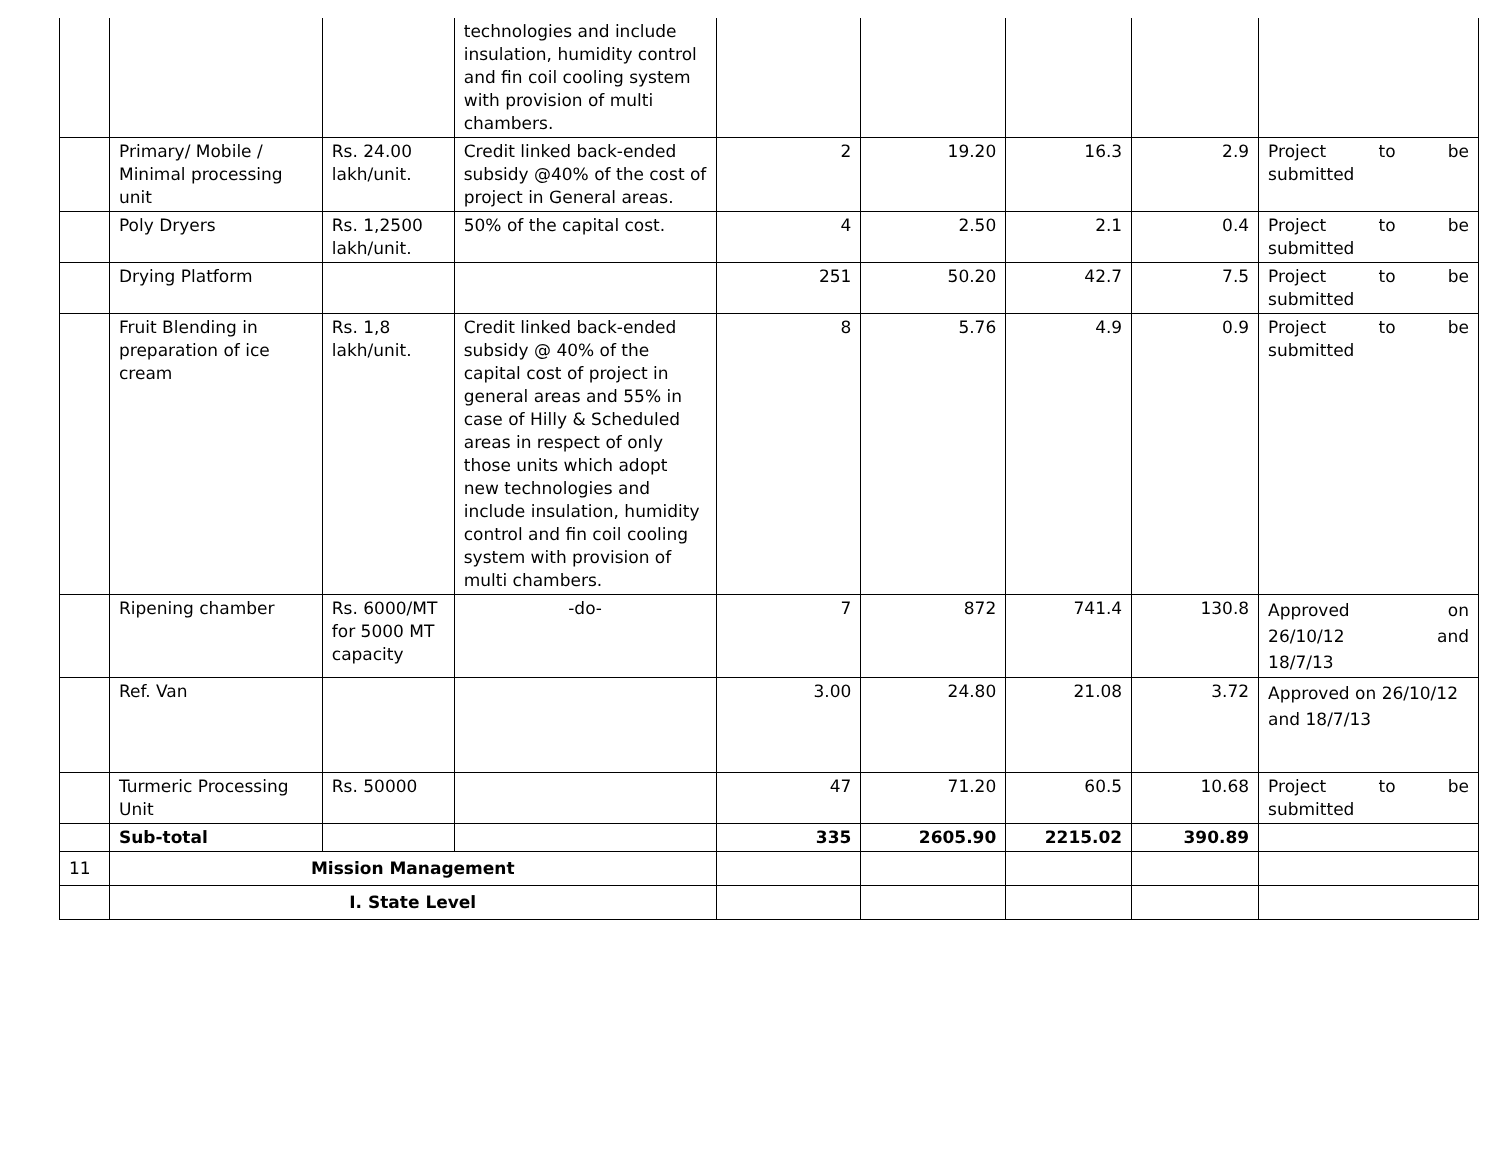| | | | technologies and include insulation, humidity control and fin coil cooling system with provision of multi chambers. | | | | | |
| | Primary/ Mobile / Minimal processing unit | Rs. 24.00 lakh/unit. | Credit linked back-ended subsidy @40% of the cost of project in General areas. | 2 | 19.20 | 16.3 | 2.9 | Project to be submitted |
| | Poly Dryers | Rs. 1,2500 lakh/unit. | 50% of the capital cost. | 4 | 2.50 | 2.1 | 0.4 | Project to be submitted |
| | Drying Platform | | | 251 | 50.20 | 42.7 | 7.5 | Project to be submitted |
| | Fruit Blending in preparation of ice cream | Rs. 1,8 lakh/unit. | Credit linked back-ended subsidy @ 40% of the capital cost of project in general areas and 55% in case of Hilly & Scheduled areas in respect of only those units which adopt new technologies and include insulation, humidity control and fin coil cooling system with provision of multi chambers. | 8 | 5.76 | 4.9 | 0.9 | Project to be submitted |
| | Ripening chamber | Rs. 6000/MT for 5000 MT capacity | -do- | 7 | 872 | 741.4 | 130.8 | Approved on 26/10/12 and 18/7/13 |
| | Ref. Van | | | 3.00 | 24.80 | 21.08 | 3.72 | Approved on 26/10/12 and 18/7/13 |
| | Turmeric Processing Unit | Rs. 50000 | | 47 | 71.20 | 60.5 | 10.68 | Project to be submitted |
| | Sub-total | | | 335 | 2605.90 | 2215.02 | 390.89 | |
| 11 | Mission Management | | | | | | | |
| | I. State Level | | | | | | | |